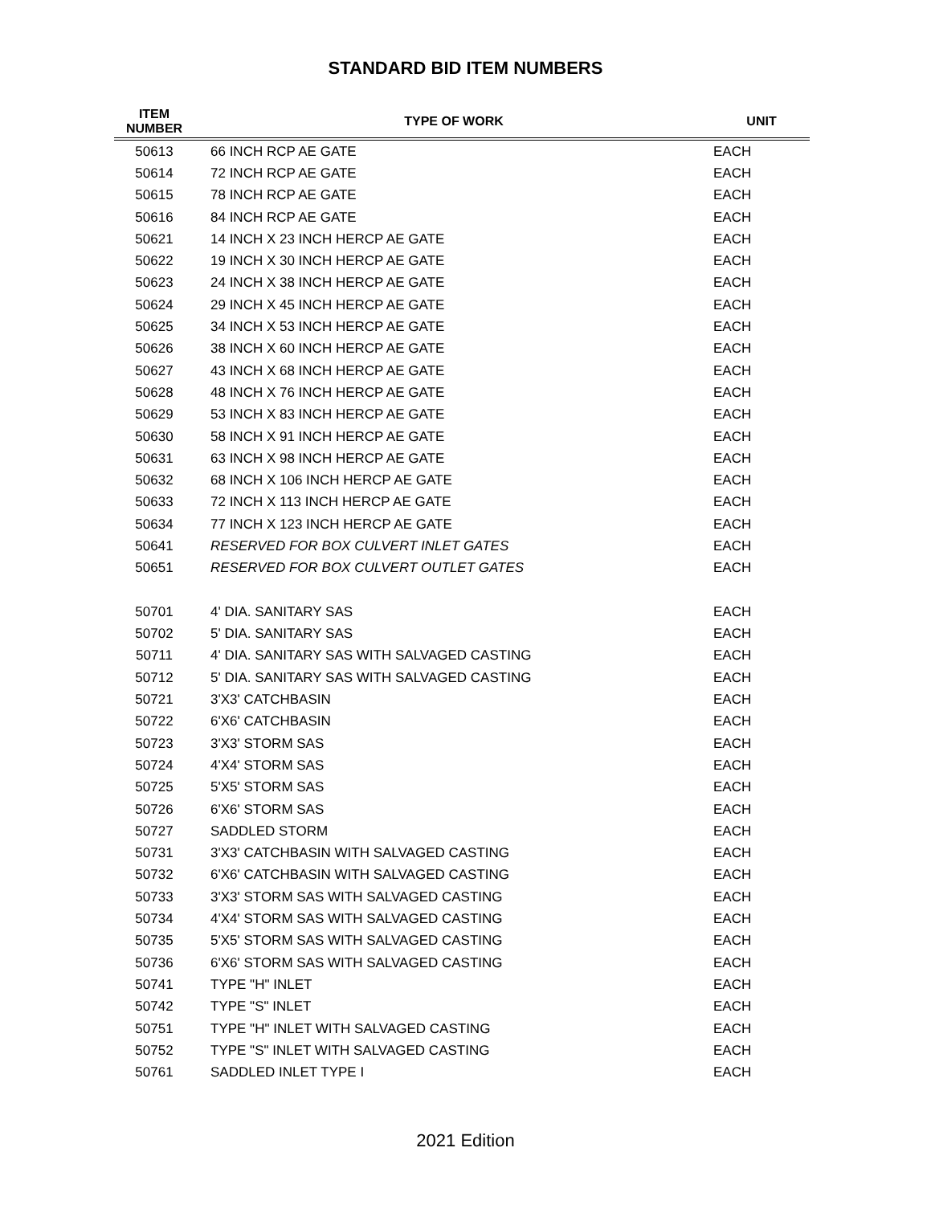STANDARD BID ITEM NUMBERS
| ITEM NUMBER | TYPE OF WORK | UNIT |
| --- | --- | --- |
| 50613 | 66 INCH RCP AE GATE | EACH |
| 50614 | 72 INCH RCP AE GATE | EACH |
| 50615 | 78 INCH RCP AE GATE | EACH |
| 50616 | 84 INCH RCP AE GATE | EACH |
| 50621 | 14 INCH X 23 INCH HERCP AE GATE | EACH |
| 50622 | 19 INCH X 30 INCH HERCP AE GATE | EACH |
| 50623 | 24 INCH X 38 INCH HERCP AE GATE | EACH |
| 50624 | 29 INCH X 45 INCH HERCP AE GATE | EACH |
| 50625 | 34 INCH X 53 INCH HERCP AE GATE | EACH |
| 50626 | 38 INCH X 60 INCH HERCP AE GATE | EACH |
| 50627 | 43 INCH X 68 INCH HERCP AE GATE | EACH |
| 50628 | 48 INCH X 76 INCH HERCP AE GATE | EACH |
| 50629 | 53 INCH X 83 INCH HERCP AE GATE | EACH |
| 50630 | 58 INCH X 91 INCH HERCP AE GATE | EACH |
| 50631 | 63 INCH X 98 INCH HERCP AE GATE | EACH |
| 50632 | 68 INCH X 106 INCH HERCP AE GATE | EACH |
| 50633 | 72 INCH X 113 INCH HERCP AE GATE | EACH |
| 50634 | 77 INCH X 123 INCH HERCP AE GATE | EACH |
| 50641 | RESERVED FOR BOX CULVERT INLET GATES | EACH |
| 50651 | RESERVED FOR BOX CULVERT OUTLET GATES | EACH |
| 50701 | 4' DIA. SANITARY SAS | EACH |
| 50702 | 5' DIA. SANITARY SAS | EACH |
| 50711 | 4' DIA. SANITARY SAS WITH SALVAGED CASTING | EACH |
| 50712 | 5' DIA. SANITARY SAS WITH SALVAGED CASTING | EACH |
| 50721 | 3'X3' CATCHBASIN | EACH |
| 50722 | 6'X6' CATCHBASIN | EACH |
| 50723 | 3'X3' STORM SAS | EACH |
| 50724 | 4'X4' STORM SAS | EACH |
| 50725 | 5'X5' STORM SAS | EACH |
| 50726 | 6'X6' STORM SAS | EACH |
| 50727 | SADDLED STORM | EACH |
| 50731 | 3'X3' CATCHBASIN WITH SALVAGED CASTING | EACH |
| 50732 | 6'X6' CATCHBASIN WITH SALVAGED CASTING | EACH |
| 50733 | 3'X3' STORM SAS WITH SALVAGED CASTING | EACH |
| 50734 | 4'X4' STORM SAS WITH SALVAGED CASTING | EACH |
| 50735 | 5'X5' STORM SAS WITH SALVAGED CASTING | EACH |
| 50736 | 6'X6' STORM SAS WITH SALVAGED CASTING | EACH |
| 50741 | TYPE "H" INLET | EACH |
| 50742 | TYPE "S" INLET | EACH |
| 50751 | TYPE "H" INLET WITH SALVAGED CASTING | EACH |
| 50752 | TYPE "S" INLET WITH SALVAGED CASTING | EACH |
| 50761 | SADDLED INLET TYPE I | EACH |
2021 Edition